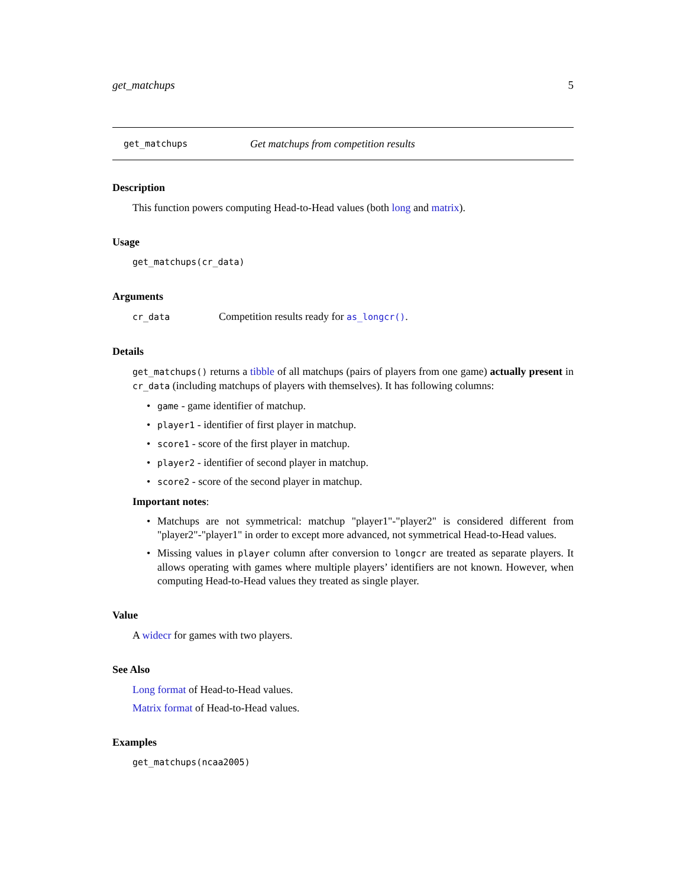get_matchups 5
get_matchups Get matchups from competition results
Description
This function powers computing Head-to-Head values (both long and matrix).
Usage
get_matchups(cr_data)
Arguments
cr_data Competition results ready for as_longcr().
Details
get_matchups() returns a tibble of all matchups (pairs of players from one game) actually present in cr_data (including matchups of players with themselves). It has following columns:
• game - game identifier of matchup.
• player1 - identifier of first player in matchup.
• score1 - score of the first player in matchup.
• player2 - identifier of second player in matchup.
• score2 - score of the second player in matchup.
Important notes:
• Matchups are not symmetrical: matchup "player1"-"player2" is considered different from "player2"-"player1" in order to except more advanced, not symmetrical Head-to-Head values.
• Missing values in player column after conversion to longcr are treated as separate players. It allows operating with games where multiple players’ identifiers are not known. However, when computing Head-to-Head values they treated as single player.
Value
A widecr for games with two players.
See Also
Long format of Head-to-Head values.
Matrix format of Head-to-Head values.
Examples
get_matchups(ncaa2005)